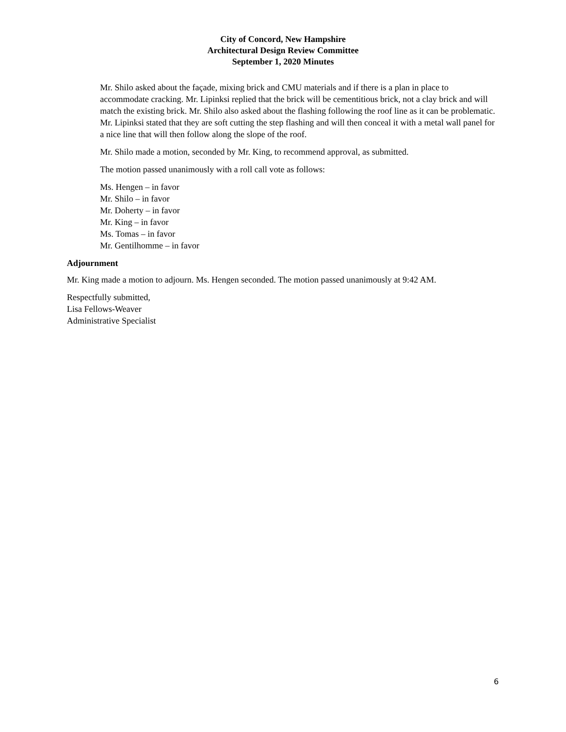City of Concord, New Hampshire
Architectural Design Review Committee
September 1, 2020 Minutes
Mr. Shilo asked about the façade, mixing brick and CMU materials and if there is a plan in place to accommodate cracking. Mr. Lipinksi replied that the brick will be cementitious brick, not a clay brick and will match the existing brick. Mr. Shilo also asked about the flashing following the roof line as it can be problematic. Mr. Lipinksi stated that they are soft cutting the step flashing and will then conceal it with a metal wall panel for a nice line that will then follow along the slope of the roof.
Mr. Shilo made a motion, seconded by Mr. King, to recommend approval, as submitted.
The motion passed unanimously with a roll call vote as follows:
Ms. Hengen – in favor
Mr. Shilo – in favor
Mr. Doherty – in favor
Mr. King – in favor
Ms. Tomas – in favor
Mr. Gentilhomme – in favor
Adjournment
Mr. King made a motion to adjourn. Ms. Hengen seconded. The motion passed unanimously at 9:42 AM.
Respectfully submitted,
Lisa Fellows-Weaver
Administrative Specialist
6